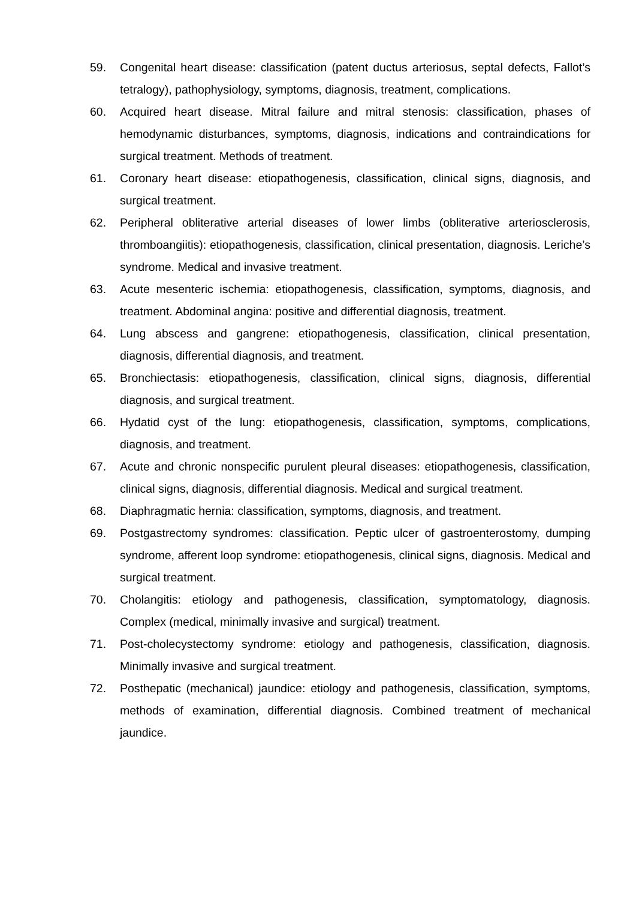59. Congenital heart disease: classification (patent ductus arteriosus, septal defects, Fallot’s tetralogy), pathophysiology, symptoms, diagnosis, treatment, complications.
60. Acquired heart disease. Mitral failure and mitral stenosis: classification, phases of hemodynamic disturbances, symptoms, diagnosis, indications and contraindications for surgical treatment. Methods of treatment.
61. Coronary heart disease: etiopathogenesis, classification, clinical signs, diagnosis, and surgical treatment.
62. Peripheral obliterative arterial diseases of lower limbs (obliterative arteriosclerosis, thromboangiitis): etiopathogenesis, classification, clinical presentation, diagnosis. Leriche’s syndrome. Medical and invasive treatment.
63. Acute mesenteric ischemia: etiopathogenesis, classification, symptoms, diagnosis, and treatment. Abdominal angina: positive and differential diagnosis, treatment.
64. Lung abscess and gangrene: etiopathogenesis, classification, clinical presentation, diagnosis, differential diagnosis, and treatment.
65. Bronchiectasis: etiopathogenesis, classification, clinical signs, diagnosis, differential diagnosis, and surgical treatment.
66. Hydatid cyst of the lung: etiopathogenesis, classification, symptoms, complications, diagnosis, and treatment.
67. Acute and chronic nonspecific purulent pleural diseases: etiopathogenesis, classification, clinical signs, diagnosis, differential diagnosis. Medical and surgical treatment.
68. Diaphragmatic hernia: classification, symptoms, diagnosis, and treatment.
69. Postgastrectomy syndromes: classification. Peptic ulcer of gastroenterostomy, dumping syndrome, afferent loop syndrome: etiopathogenesis, clinical signs, diagnosis. Medical and surgical treatment.
70. Cholangitis: etiology and pathogenesis, classification, symptomatology, diagnosis. Complex (medical, minimally invasive and surgical) treatment.
71. Post-cholecystectomy syndrome: etiology and pathogenesis, classification, diagnosis. Minimally invasive and surgical treatment.
72. Posthepatic (mechanical) jaundice: etiology and pathogenesis, classification, symptoms, methods of examination, differential diagnosis. Combined treatment of mechanical jaundice.